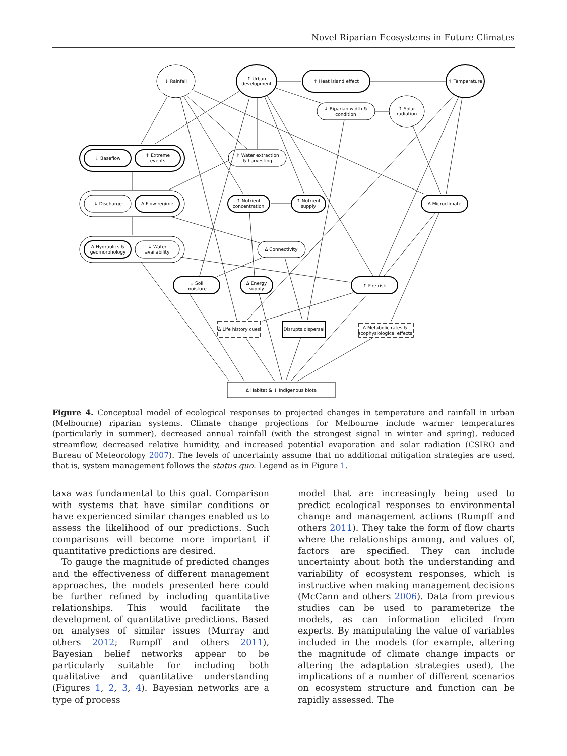Novel Riparian Ecosystems in Future Climates
↓ Rainfall
↑ Urban
development
↑ Heat island effect
↑ Temperature
↓ Riparian width &
condition
↑ Solar
radiation
↓ Baseflow
↑ Extreme
events
↑ Water extraction
& harvesting
↓ Discharge
Δ Flow regime
↑ Nutrient
concentration
↑ Nutrient
supply
Δ Microclimate
Δ Hydraulics &
geomorphology
↓ Water
availability
Δ Connectivity
↓ Soil
moisture
Δ Energy
supply
↑ Fire risk
Δ Life history cues
Disrupts dispersal
Δ Metabolic rates &
ecophysiological effects
Δ Habitat & ↓ Indigenous biota
Figure 4. Conceptual model of ecological responses to projected changes in temperature and rainfall in urban (Melbourne) riparian systems. Climate change projections for Melbourne include warmer temperatures (particularly in summer), decreased annual rainfall (with the strongest signal in winter and spring), reduced streamflow, decreased relative humidity, and increased potential evaporation and solar radiation (CSIRO and Bureau of Meteorology 2007). The levels of uncertainty assume that no additional mitigation strategies are used, that is, system management follows the status quo. Legend as in Figure 1.
taxa was fundamental to this goal. Comparison with systems that have similar conditions or have experienced similar changes enabled us to assess the likelihood of our predictions. Such comparisons will become more important if quantitative predictions are desired.
To gauge the magnitude of predicted changes and the effectiveness of different management approaches, the models presented here could be further refined by including quantitative relationships. This would facilitate the development of quantitative predictions. Based on analyses of similar issues (Murray and others 2012; Rumpff and others 2011), Bayesian belief networks appear to be particularly suitable for including both qualitative and quantitative understanding (Figures 1, 2, 3, 4). Bayesian networks are a type of process
model that are increasingly being used to predict ecological responses to environmental change and management actions (Rumpff and others 2011). They take the form of flow charts where the relationships among, and values of, factors are specified. They can include uncertainty about both the understanding and variability of ecosystem responses, which is instructive when making management decisions (McCann and others 2006). Data from previous studies can be used to parameterize the models, as can information elicited from experts. By manipulating the value of variables included in the models (for example, altering the magnitude of climate change impacts or altering the adaptation strategies used), the implications of a number of different scenarios on ecosystem structure and function can be rapidly assessed. The